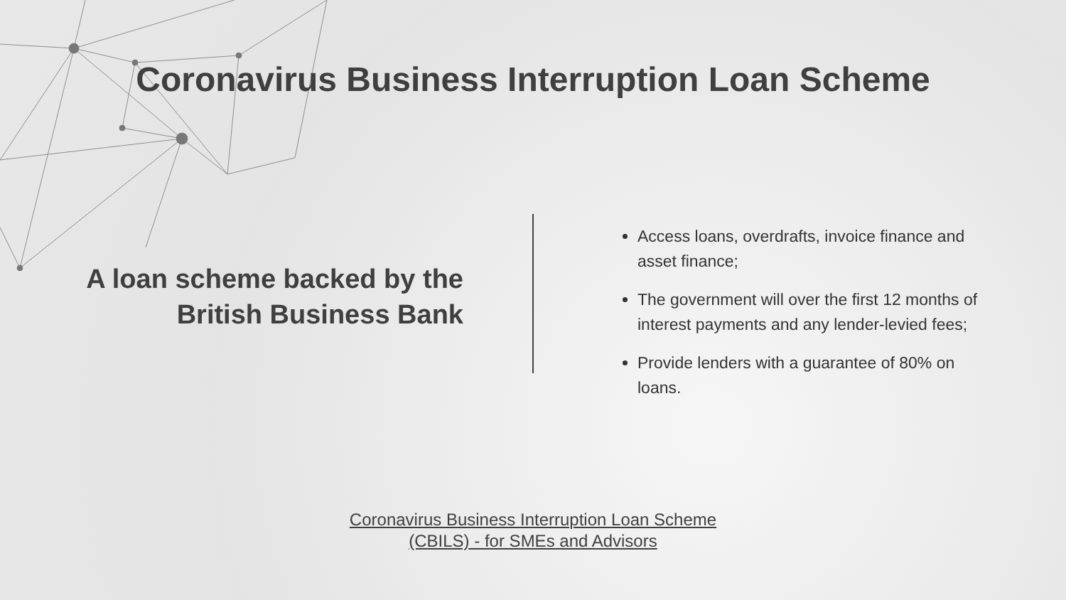Coronavirus Business Interruption Loan Scheme
A loan scheme backed by the British Business Bank
Access loans, overdrafts, invoice finance and asset finance;
The government will over the first 12 months of interest payments and any lender-levied fees;
Provide lenders with a guarantee of 80% on loans.
Coronavirus Business Interruption Loan Scheme
(CBILS) - for SMEs and Advisors